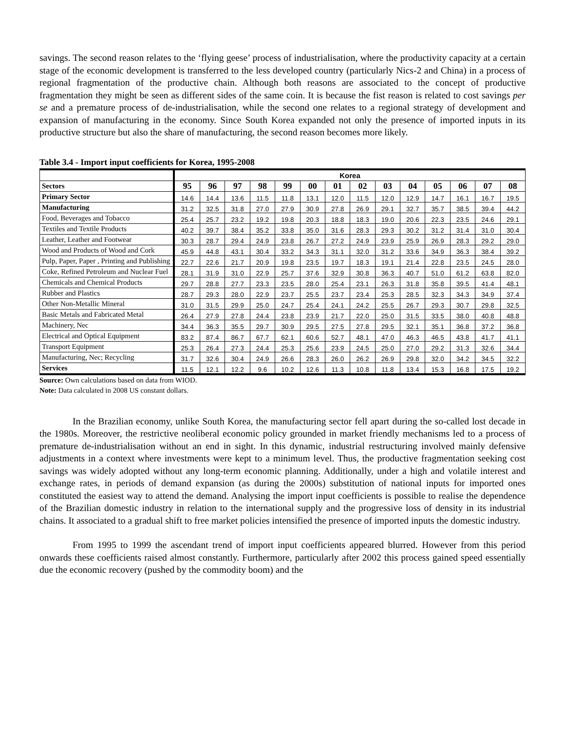savings. The second reason relates to the ‘flying geese’ process of industrialisation, where the productivity capacity at a certain stage of the economic development is transferred to the less developed country (particularly Nics-2 and China) in a process of regional fragmentation of the productive chain. Although both reasons are associated to the concept of productive fragmentation they might be seen as different sides of the same coin. It is because the fist reason is related to cost savings per se and a premature process of de-industrialisation, while the second one relates to a regional strategy of development and expansion of manufacturing in the economy. Since South Korea expanded not only the presence of imported inputs in its productive structure but also the share of manufacturing, the second reason becomes more likely.
Table 3.4 - Import input coefficients for Korea, 1995-2008
| | Korea | | | | | | | | | | | | | |
| Sectors | 95 | 96 | 97 | 98 | 99 | 00 | 01 | 02 | 03 | 04 | 05 | 06 | 07 | 08 |
| Primary Sector | 14.6 | 14.4 | 13.6 | 11.5 | 11.8 | 13.1 | 12.0 | 11.5 | 12.0 | 12.9 | 14.7 | 16.1 | 16.7 | 19.5 |
| Manufacturing | 31.2 | 32.5 | 31.8 | 27.0 | 27.9 | 30.9 | 27.8 | 26.9 | 29.1 | 32.7 | 35.7 | 38.5 | 39.4 | 44.2 |
| Food, Beverages and Tobacco | 25.4 | 25.7 | 23.2 | 19.2 | 19.8 | 20.3 | 18.8 | 18.3 | 19.0 | 20.6 | 22.3 | 23.5 | 24.6 | 29.1 |
| Textiles and Textile Products | 40.2 | 39.7 | 38.4 | 35.2 | 33.8 | 35.0 | 31.6 | 28.3 | 29.3 | 30.2 | 31.2 | 31.4 | 31.0 | 30.4 |
| Leather, Leather and Footwear | 30.3 | 28.7 | 29.4 | 24.9 | 23.8 | 26.7 | 27.2 | 24.9 | 23.9 | 25.9 | 26.9 | 28.3 | 29.2 | 29.0 |
| Wood and Products of Wood and Cork | 45.9 | 44.8 | 43.1 | 30.4 | 33.2 | 34.3 | 31.1 | 32.0 | 31.2 | 33.6 | 34.9 | 36.3 | 38.4 | 39.2 |
| Pulp, Paper, Paper , Printing and Publishing | 22.7 | 22.6 | 21.7 | 20.9 | 19.8 | 23.5 | 19.7 | 18.3 | 19.1 | 21.4 | 22.8 | 23.5 | 24.5 | 28.0 |
| Coke, Refined Petroleum and Nuclear Fuel | 28.1 | 31.9 | 31.0 | 22.9 | 25.7 | 37.6 | 32.9 | 30.8 | 36.3 | 40.7 | 51.0 | 61.2 | 63.8 | 82.0 |
| Chemicals and Chemical Products | 29.7 | 28.8 | 27.7 | 23.3 | 23.5 | 28.0 | 25.4 | 23.1 | 26.3 | 31.8 | 35.8 | 39.5 | 41.4 | 48.1 |
| Rubber and Plastics | 28.7 | 29.3 | 28.0 | 22.9 | 23.7 | 25.5 | 23.7 | 23.4 | 25.3 | 28.5 | 32.3 | 34.3 | 34.9 | 37.4 |
| Other Non-Metallic Mineral | 31.0 | 31.5 | 29.9 | 25.0 | 24.7 | 25.4 | 24.1 | 24.2 | 25.5 | 26.7 | 29.3 | 30.7 | 29.8 | 32.5 |
| Basic Metals and Fabricated Metal | 26.4 | 27.9 | 27.8 | 24.4 | 23.8 | 23.9 | 21.7 | 22.0 | 25.0 | 31.5 | 33.5 | 38.0 | 40.8 | 48.8 |
| Machinery, Nec | 34.4 | 36.3 | 35.5 | 29.7 | 30.9 | 29.5 | 27.5 | 27.8 | 29.5 | 32.1 | 35.1 | 36.8 | 37.2 | 36.8 |
| Electrical and Optical Equipment | 83.2 | 87.4 | 86.7 | 67.7 | 62.1 | 60.6 | 52.7 | 48.1 | 47.0 | 46.3 | 46.5 | 43.8 | 41.7 | 41.1 |
| Transport Equipment | 25.3 | 26.4 | 27.3 | 24.4 | 25.3 | 25.6 | 23.9 | 24.5 | 25.0 | 27.0 | 29.2 | 31.3 | 32.6 | 34.4 |
| Manufacturing, Nec; Recycling | 31.7 | 32.6 | 30.4 | 24.9 | 26.6 | 28.3 | 26.0 | 26.2 | 26.9 | 29.8 | 32.0 | 34.2 | 34.5 | 32.2 |
| Services | 11.5 | 12.1 | 12.2 | 9.6 | 10.2 | 12.6 | 11.3 | 10.8 | 11.8 | 13.4 | 15.3 | 16.8 | 17.5 | 19.2 |
Source: Own calculations based on data from WIOD.
Note: Data calculated in 2008 US constant dollars.
In the Brazilian economy, unlike South Korea, the manufacturing sector fell apart during the so-called lost decade in the 1980s. Moreover, the restrictive neoliberal economic policy grounded in market friendly mechanisms led to a process of premature de-industrialisation without an end in sight. In this dynamic, industrial restructuring involved mainly defensive adjustments in a context where investments were kept to a minimum level. Thus, the productive fragmentation seeking cost savings was widely adopted without any long-term economic planning. Additionally, under a high and volatile interest and exchange rates, in periods of demand expansion (as during the 2000s) substitution of national inputs for imported ones constituted the easiest way to attend the demand. Analysing the import input coefficients is possible to realise the dependence of the Brazilian domestic industry in relation to the international supply and the progressive loss of density in its industrial chains. It associated to a gradual shift to free market policies intensified the presence of imported inputs the domestic industry.
From 1995 to 1999 the ascendant trend of import input coefficients appeared blurred. However from this period onwards these coefficients raised almost constantly. Furthermore, particularly after 2002 this process gained speed essentially due the economic recovery (pushed by the commodity boom) and the